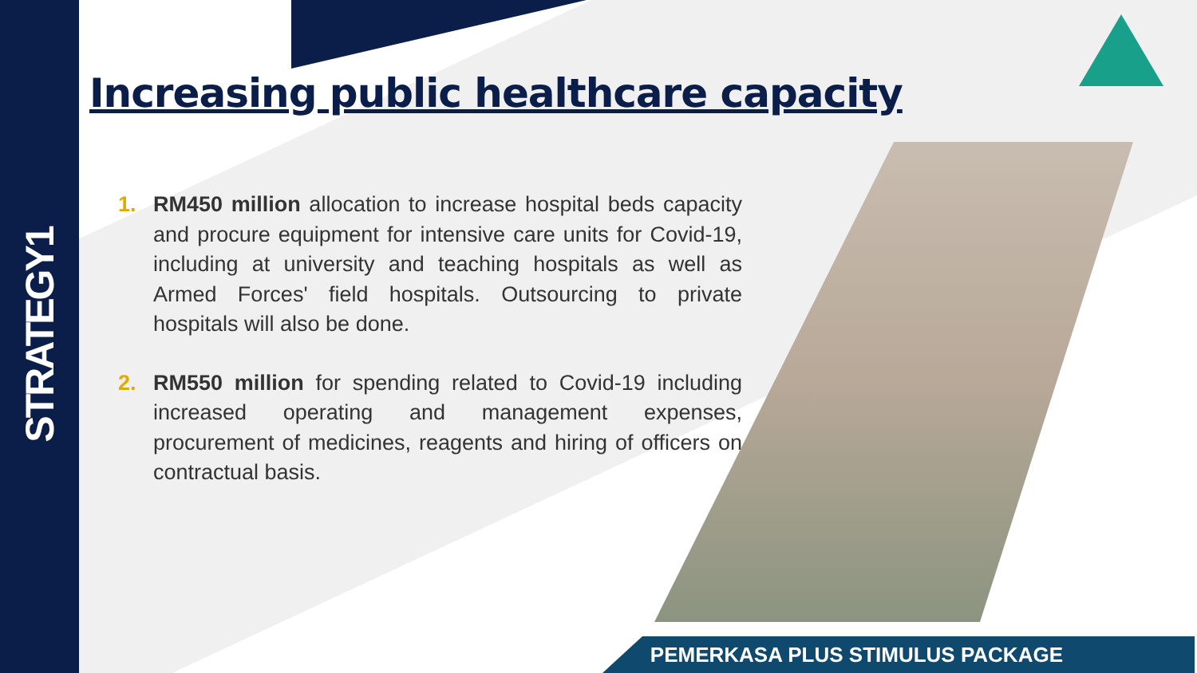STRATEGY1
Increasing public healthcare capacity
1. RM450 million allocation to increase hospital beds capacity and procure equipment for intensive care units for Covid-19, including at university and teaching hospitals as well as Armed Forces' field hospitals. Outsourcing to private hospitals will also be done.
2. RM550 million for spending related to Covid-19 including increased operating and management expenses, procurement of medicines, reagents and hiring of officers on contractual basis.
PEMERKASA PLUS STIMULUS PACKAGE